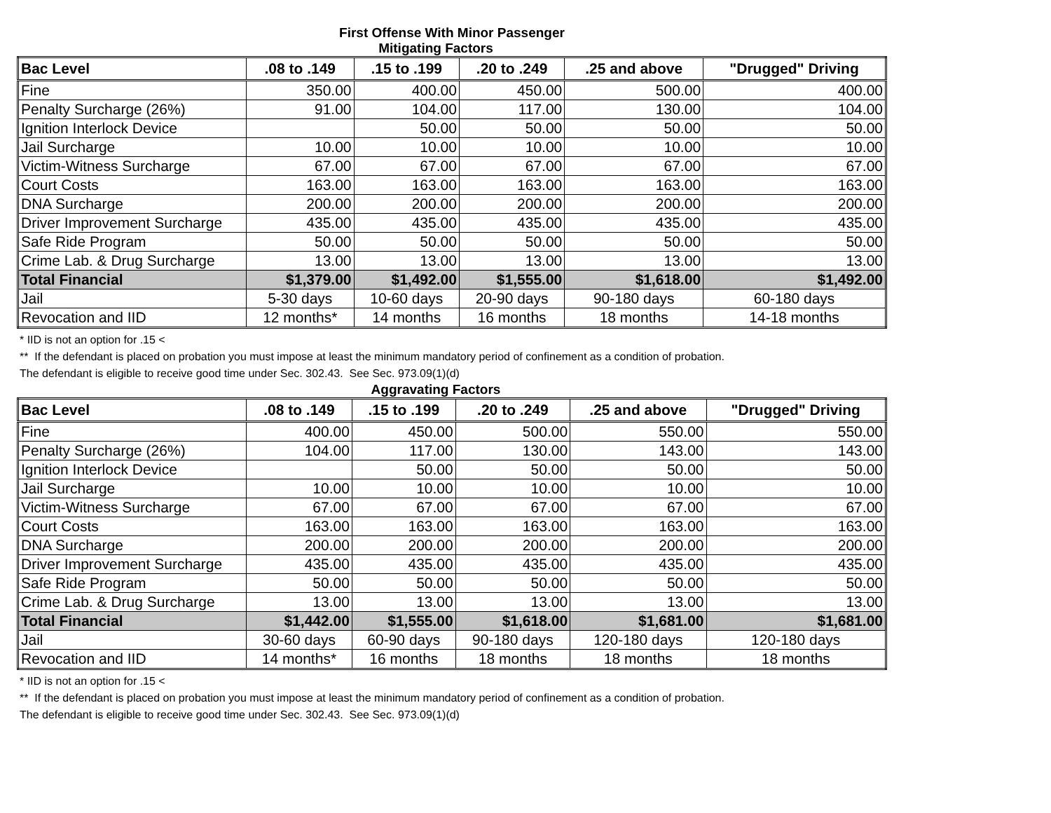First Offense With Minor Passenger
Mitigating Factors
| Bac Level | .08 to .149 | .15 to .199 | .20 to .249 | .25 and above | "Drugged" Driving |
| --- | --- | --- | --- | --- | --- |
| Fine | 350.00 | 400.00 | 450.00 | 500.00 | 400.00 |
| Penalty Surcharge (26%) | 91.00 | 104.00 | 117.00 | 130.00 | 104.00 |
| Ignition Interlock Device | | 50.00 | 50.00 | 50.00 | 50.00 |
| Jail Surcharge | 10.00 | 10.00 | 10.00 | 10.00 | 10.00 |
| Victim-Witness Surcharge | 67.00 | 67.00 | 67.00 | 67.00 | 67.00 |
| Court Costs | 163.00 | 163.00 | 163.00 | 163.00 | 163.00 |
| DNA Surcharge | 200.00 | 200.00 | 200.00 | 200.00 | 200.00 |
| Driver Improvement Surcharge | 435.00 | 435.00 | 435.00 | 435.00 | 435.00 |
| Safe Ride Program | 50.00 | 50.00 | 50.00 | 50.00 | 50.00 |
| Crime Lab. & Drug Surcharge | 13.00 | 13.00 | 13.00 | 13.00 | 13.00 |
| Total Financial | $1,379.00 | $1,492.00 | $1,555.00 | $1,618.00 | $1,492.00 |
| Jail | 5-30 days | 10-60 days | 20-90 days | 90-180 days | 60-180 days |
| Revocation and IID | 12 months* | 14 months | 16 months | 18 months | 14-18 months |
* IID is not an option for .15 <
** If the defendant is placed on probation you must impose at least the minimum mandatory period of confinement as a condition of probation.
The defendant is eligible to receive good time under Sec. 302.43. See Sec. 973.09(1)(d)
Aggravating Factors
| Bac Level | .08 to .149 | .15 to .199 | .20 to .249 | .25 and above | "Drugged" Driving |
| --- | --- | --- | --- | --- | --- |
| Fine | 400.00 | 450.00 | 500.00 | 550.00 | 550.00 |
| Penalty Surcharge (26%) | 104.00 | 117.00 | 130.00 | 143.00 | 143.00 |
| Ignition Interlock Device | | 50.00 | 50.00 | 50.00 | 50.00 |
| Jail Surcharge | 10.00 | 10.00 | 10.00 | 10.00 | 10.00 |
| Victim-Witness Surcharge | 67.00 | 67.00 | 67.00 | 67.00 | 67.00 |
| Court Costs | 163.00 | 163.00 | 163.00 | 163.00 | 163.00 |
| DNA Surcharge | 200.00 | 200.00 | 200.00 | 200.00 | 200.00 |
| Driver Improvement Surcharge | 435.00 | 435.00 | 435.00 | 435.00 | 435.00 |
| Safe Ride Program | 50.00 | 50.00 | 50.00 | 50.00 | 50.00 |
| Crime Lab. & Drug Surcharge | 13.00 | 13.00 | 13.00 | 13.00 | 13.00 |
| Total Financial | $1,442.00 | $1,555.00 | $1,618.00 | $1,681.00 | $1,681.00 |
| Jail | 30-60 days | 60-90 days | 90-180 days | 120-180 days | 120-180 days |
| Revocation and IID | 14 months* | 16 months | 18 months | 18 months | 18 months |
* IID is not an option for .15 <
** If the defendant is placed on probation you must impose at least the minimum mandatory period of confinement as a condition of probation.
The defendant is eligible to receive good time under Sec. 302.43. See Sec. 973.09(1)(d)